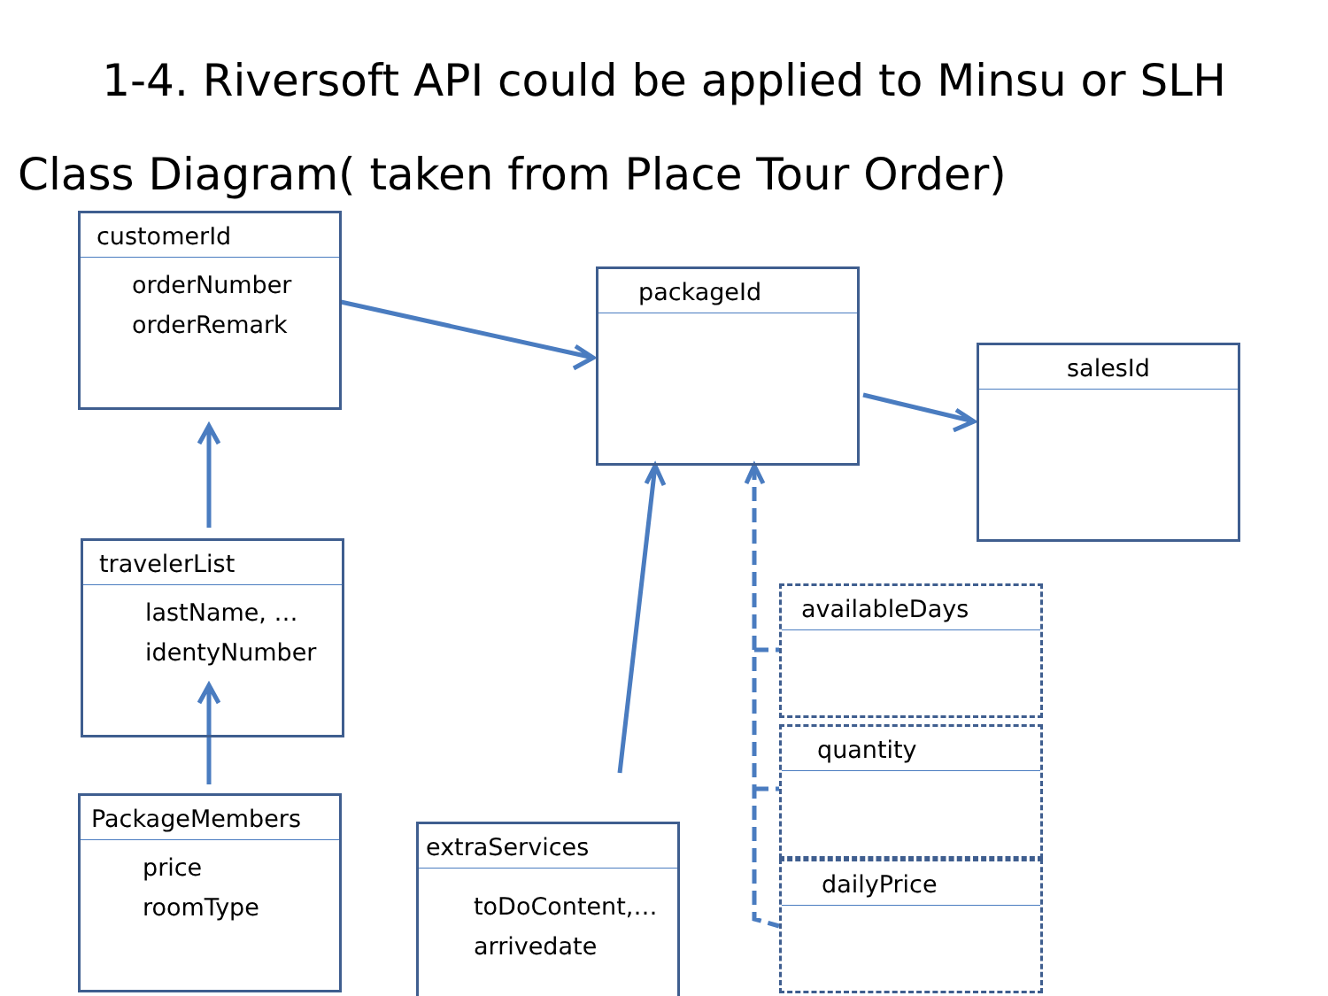1-4. Riversoft API could be applied to Minsu or SLH
Class Diagram( taken from Place Tour Order)
customerId
orderNumber
orderRemark
packageId
salesId
travelerList
lastName, …
identyNumber
PackageMembers
price
roomType
extraServices
toDoContent,…
arrivedate
availableDays
quantity
dailyPrice